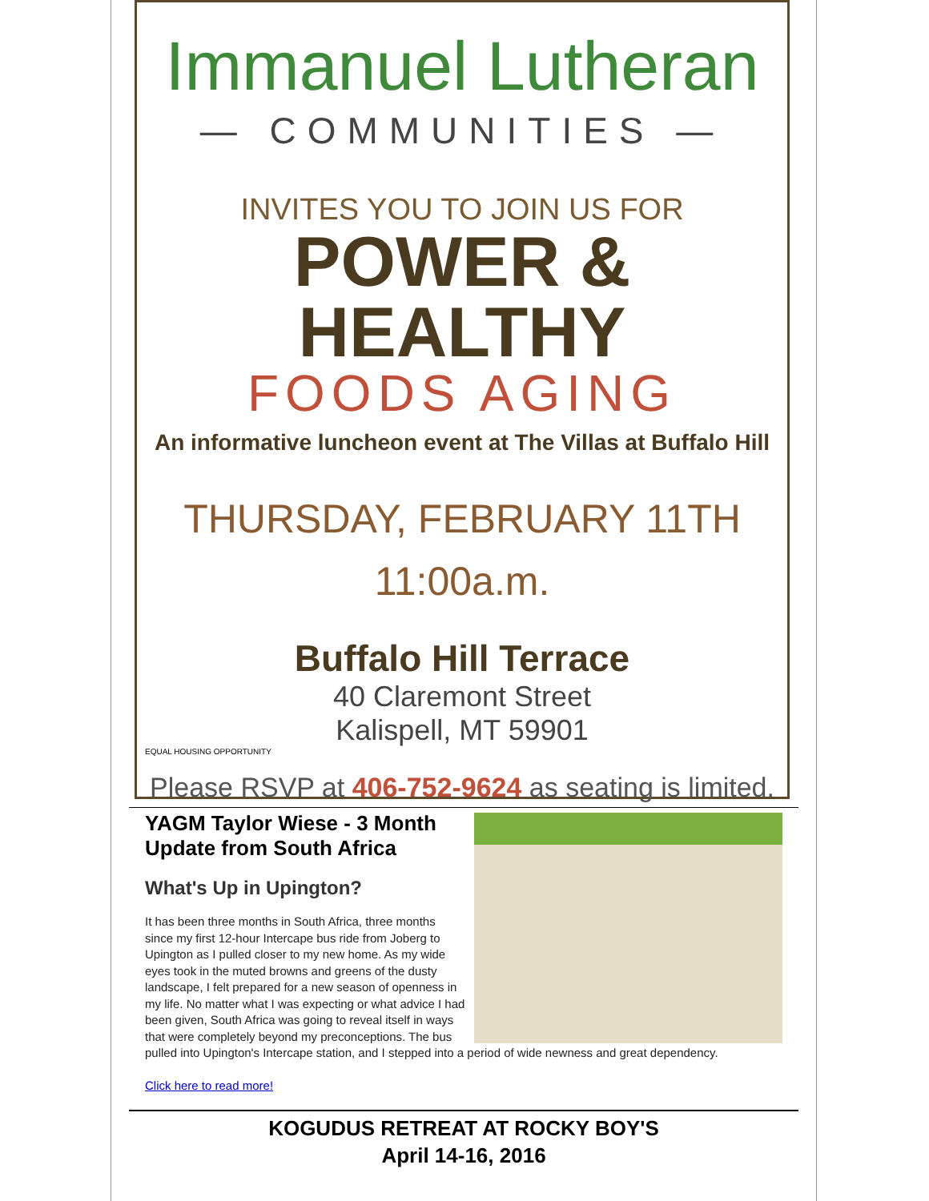Immanuel Lutheran
— COMMUNITIES —
INVITES YOU TO JOIN US FOR
POWER & HEALTHY
FOODS AGING
An informative luncheon event at The Villas at Buffalo Hill
THURSDAY, FEBRUARY 11TH
11:00a.m.
Buffalo Hill Terrace
40 Claremont Street
Kalispell, MT 59901
EQUAL HOUSING OPPORTUNITY
Please RSVP at 406-752-9624 as seating is limited.
YAGM Taylor Wiese - 3 Month Update from South Africa
What's Up in Upington?
It has been three months in South Africa, three months since my first 12-hour Intercape bus ride from Joberg to Upington as I pulled closer to my new home. As my wide eyes took in the muted browns and greens of the dusty landscape, I felt prepared for a new season of openness in my life. No matter what I was expecting or what advice I had been given, South Africa was going to reveal itself in ways that were completely beyond my preconceptions. The bus pulled into Upington's Intercape station, and I stepped into a period of wide newness and great dependency.
Click here to read more!
KOGUDUS RETREAT AT ROCKY BOY'S
April 14-16, 2016